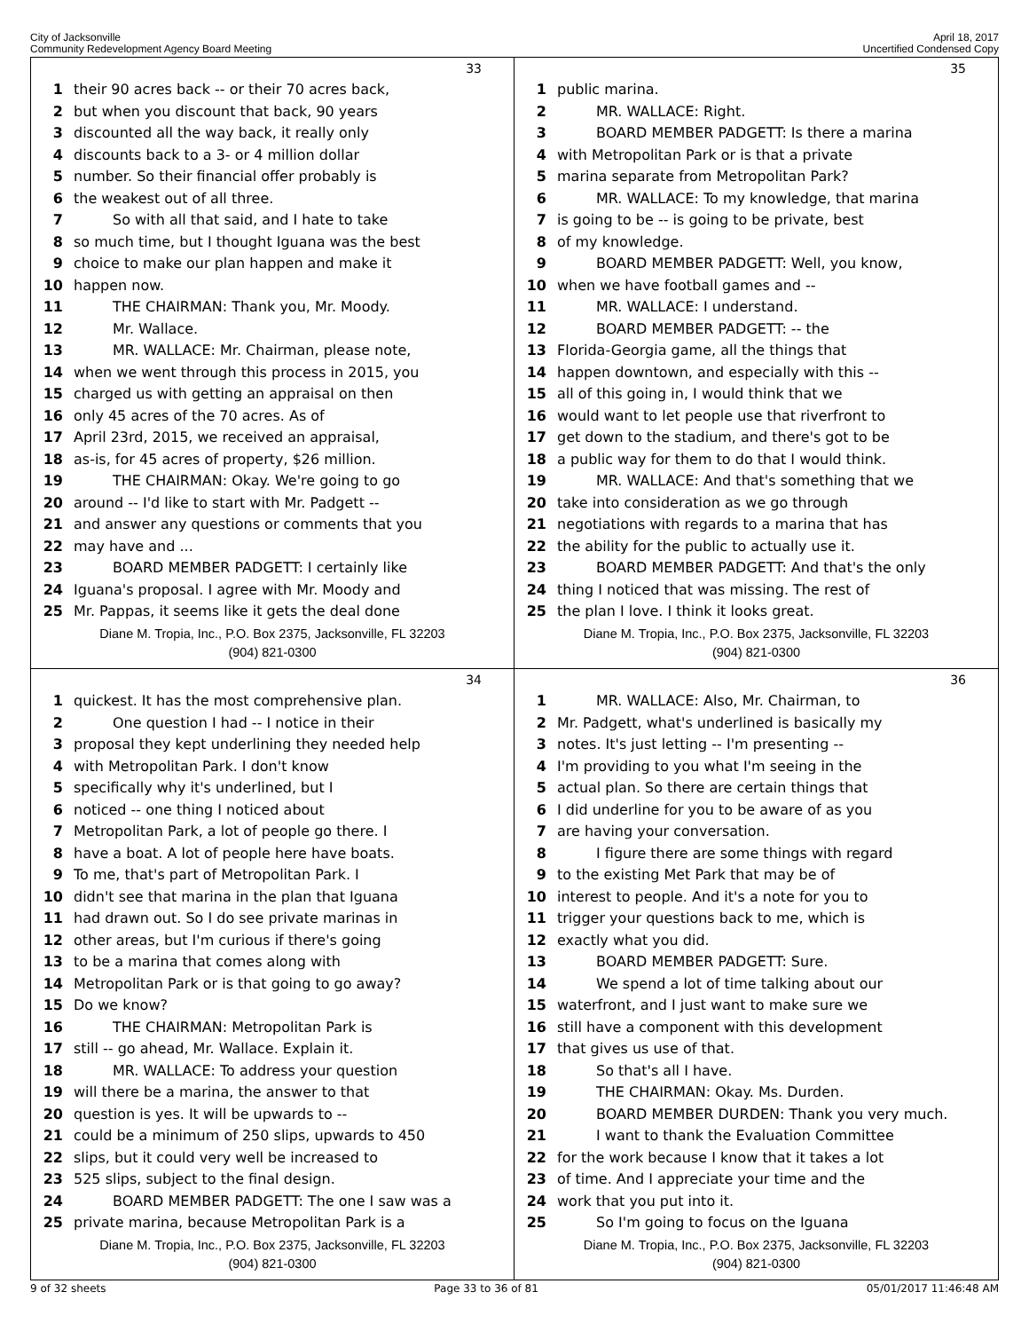City of Jacksonville
Community Redevelopment Agency Board Meeting
April 18, 2017
Uncertified Condensed Copy
33
1 their 90 acres back -- or their 70 acres back,
2 but when you discount that back, 90 years
3 discounted all the way back, it really only
4 discounts back to a 3- or 4 million dollar
5 number. So their financial offer probably is
6 the weakest out of all three.
7 So with all that said, and I hate to take
8 so much time, but I thought Iguana was the best
9 choice to make our plan happen and make it
10 happen now.
11 THE CHAIRMAN: Thank you, Mr. Moody.
12 Mr. Wallace.
13 MR. WALLACE: Mr. Chairman, please note,
14 when we went through this process in 2015, you
15 charged us with getting an appraisal on then
16 only 45 acres of the 70 acres. As of
17 April 23rd, 2015, we received an appraisal,
18 as-is, for 45 acres of property, $26 million.
19 THE CHAIRMAN: Okay. We're going to go
20 around -- I'd like to start with Mr. Padgett --
21 and answer any questions or comments that you
22 may have and ...
23 BOARD MEMBER PADGETT: I certainly like
24 Iguana's proposal. I agree with Mr. Moody and
25 Mr. Pappas, it seems like it gets the deal done
Diane M. Tropia, Inc., P.O. Box 2375, Jacksonville, FL 32203
(904) 821-0300
35
1 public marina.
2 MR. WALLACE: Right.
3 BOARD MEMBER PADGETT: Is there a marina
4 with Metropolitan Park or is that a private
5 marina separate from Metropolitan Park?
6 MR. WALLACE: To my knowledge, that marina
7 is going to be -- is going to be private, best
8 of my knowledge.
9 BOARD MEMBER PADGETT: Well, you know,
10 when we have football games and --
11 MR. WALLACE: I understand.
12 BOARD MEMBER PADGETT: -- the
13 Florida-Georgia game, all the things that
14 happen downtown, and especially with this --
15 all of this going in, I would think that we
16 would want to let people use that riverfront to
17 get down to the stadium, and there's got to be
18 a public way for them to do that I would think.
19 MR. WALLACE: And that's something that we
20 take into consideration as we go through
21 negotiations with regards to a marina that has
22 the ability for the public to actually use it.
23 BOARD MEMBER PADGETT: And that's the only
24 thing I noticed that was missing. The rest of
25 the plan I love. I think it looks great.
Diane M. Tropia, Inc., P.O. Box 2375, Jacksonville, FL 32203
(904) 821-0300
34
1 quickest. It has the most comprehensive plan.
2 One question I had -- I notice in their
3 proposal they kept underlining they needed help
4 with Metropolitan Park. I don't know
5 specifically why it's underlined, but I
6 noticed -- one thing I noticed about
7 Metropolitan Park, a lot of people go there. I
8 have a boat. A lot of people here have boats.
9 To me, that's part of Metropolitan Park. I
10 didn't see that marina in the plan that Iguana
11 had drawn out. So I do see private marinas in
12 other areas, but I'm curious if there's going
13 to be a marina that comes along with
14 Metropolitan Park or is that going to go away?
15 Do we know?
16 THE CHAIRMAN: Metropolitan Park is
17 still -- go ahead, Mr. Wallace. Explain it.
18 MR. WALLACE: To address your question
19 will there be a marina, the answer to that
20 question is yes. It will be upwards to --
21 could be a minimum of 250 slips, upwards to 450
22 slips, but it could very well be increased to
23 525 slips, subject to the final design.
24 BOARD MEMBER PADGETT: The one I saw was a
25 private marina, because Metropolitan Park is a
Diane M. Tropia, Inc., P.O. Box 2375, Jacksonville, FL 32203
(904) 821-0300
36
1 MR. WALLACE: Also, Mr. Chairman, to
2 Mr. Padgett, what's underlined is basically my
3 notes. It's just letting -- I'm presenting --
4 I'm providing to you what I'm seeing in the
5 actual plan. So there are certain things that
6 I did underline for you to be aware of as you
7 are having your conversation.
8 I figure there are some things with regard
9 to the existing Met Park that may be of
10 interest to people. And it's a note for you to
11 trigger your questions back to me, which is
12 exactly what you did.
13 BOARD MEMBER PADGETT: Sure.
14 We spend a lot of time talking about our
15 waterfront, and I just want to make sure we
16 still have a component with this development
17 that gives us use of that.
18 So that's all I have.
19 THE CHAIRMAN: Okay. Ms. Durden.
20 BOARD MEMBER DURDEN: Thank you very much.
21 I want to thank the Evaluation Committee
22 for the work because I know that it takes a lot
23 of time. And I appreciate your time and the
24 work that you put into it.
25 So I'm going to focus on the Iguana
Diane M. Tropia, Inc., P.O. Box 2375, Jacksonville, FL 32203
(904) 821-0300
9 of 32 sheets Page 33 to 36 of 81 05/01/2017 11:46:48 AM